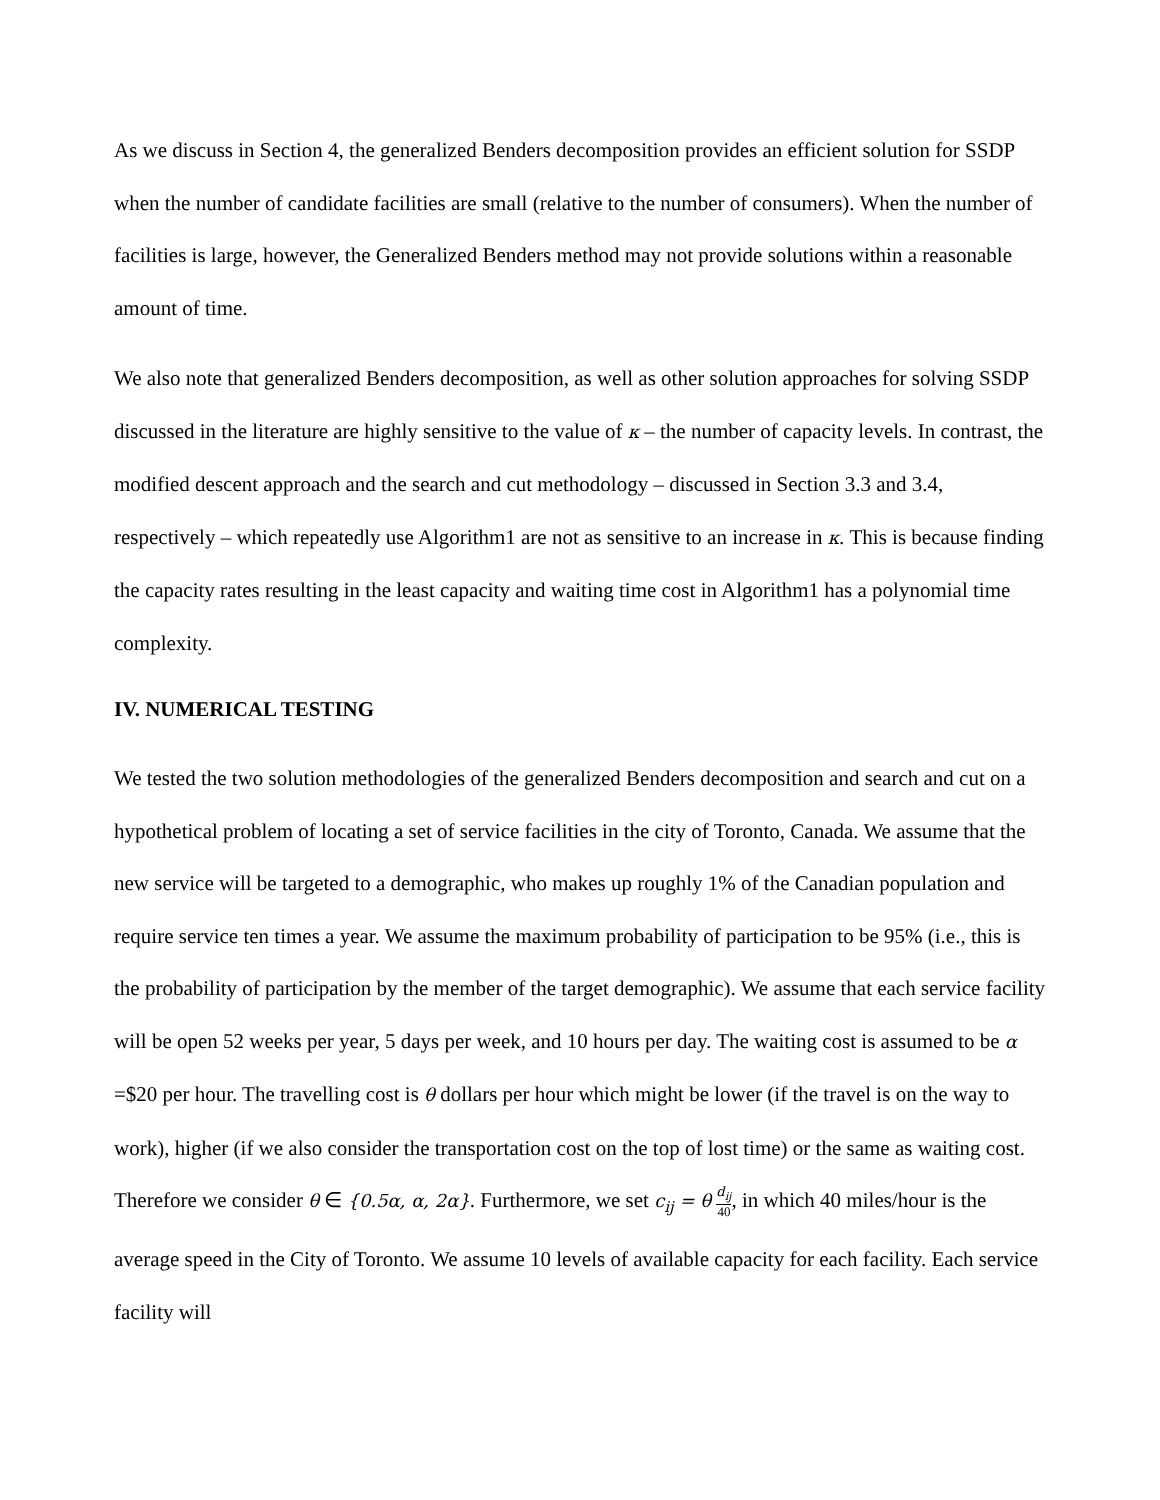As we discuss in Section 4, the generalized Benders decomposition provides an efficient solution for SSDP when the number of candidate facilities are small (relative to the number of consumers). When the number of facilities is large, however, the Generalized Benders method may not provide solutions within a reasonable amount of time.
We also note that generalized Benders decomposition, as well as other solution approaches for solving SSDP discussed in the literature are highly sensitive to the value of κ – the number of capacity levels. In contrast, the modified descent approach and the search and cut methodology – discussed in Section 3.3 and 3.4, respectively – which repeatedly use Algorithm1 are not as sensitive to an increase in κ. This is because finding the capacity rates resulting in the least capacity and waiting time cost in Algorithm1 has a polynomial time complexity.
IV. NUMERICAL TESTING
We tested the two solution methodologies of the generalized Benders decomposition and search and cut on a hypothetical problem of locating a set of service facilities in the city of Toronto, Canada. We assume that the new service will be targeted to a demographic, who makes up roughly 1% of the Canadian population and require service ten times a year. We assume the maximum probability of participation to be 95% (i.e., this is the probability of participation by the member of the target demographic). We assume that each service facility will be open 52 weeks per year, 5 days per week, and 10 hours per day. The waiting cost is assumed to be α =$20 per hour. The travelling cost is θ dollars per hour which might be lower (if the travel is on the way to work), higher (if we also consider the transportation cost on the top of lost time) or the same as waiting cost. Therefore we consider θ ∈ {0.5α, α, 2α}. Furthermore, we set c<sub>ij</sub> = θ d<sub>ij</sub> 40, in which 40 miles/hour is the average speed in the City of Toronto. We assume 10 levels of available capacity for each facility. Each service facility will